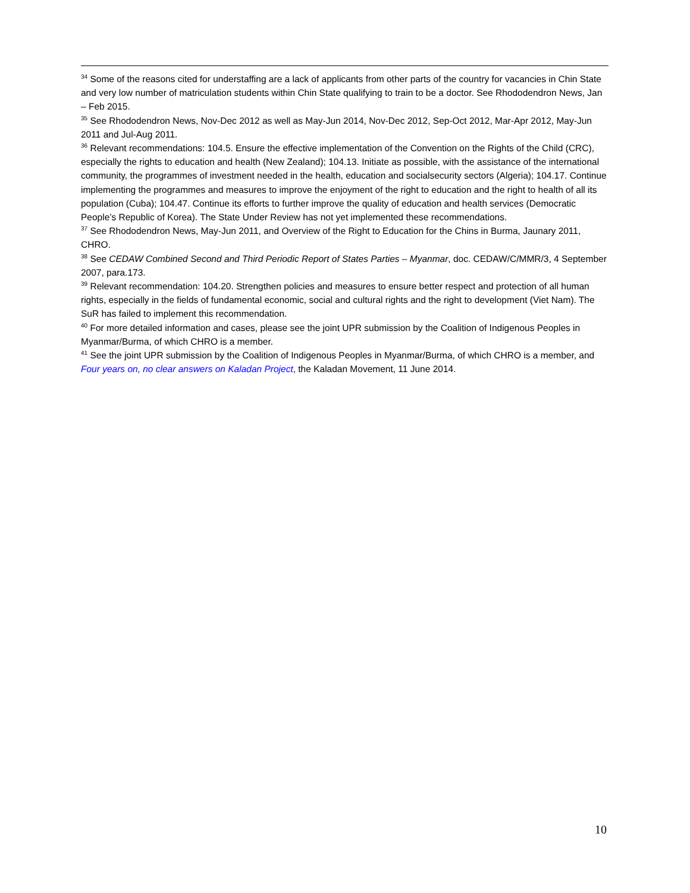<sup>34</sup> Some of the reasons cited for understaffing are a lack of applicants from other parts of the country for vacancies in Chin State and very low number of matriculation students within Chin State qualifying to train to be a doctor. See Rhododendron News, Jan – Feb 2015.
<sup>35</sup> See Rhododendron News, Nov-Dec 2012 as well as May-Jun 2014, Nov-Dec 2012, Sep-Oct 2012, Mar-Apr 2012, May-Jun 2011 and Jul-Aug 2011.
<sup>36</sup> Relevant recommendations: 104.5. Ensure the effective implementation of the Convention on the Rights of the Child (CRC), especially the rights to education and health (New Zealand); 104.13. Initiate as possible, with the assistance of the international community, the programmes of investment needed in the health, education and socialsecurity sectors (Algeria); 104.17. Continue implementing the programmes and measures to improve the enjoyment of the right to education and the right to health of all its population (Cuba); 104.47. Continue its efforts to further improve the quality of education and health services (Democratic People’s Republic of Korea). The State Under Review has not yet implemented these recommendations.
<sup>37</sup> See Rhododendron News, May-Jun 2011, and Overview of the Right to Education for the Chins in Burma, Jaunary 2011, CHRO.
<sup>38</sup> See CEDAW Combined Second and Third Periodic Report of States Parties – Myanmar, doc. CEDAW/C/MMR/3, 4 September 2007, para.173.
<sup>39</sup> Relevant recommendation: 104.20. Strengthen policies and measures to ensure better respect and protection of all human rights, especially in the fields of fundamental economic, social and cultural rights and the right to development (Viet Nam). The SuR has failed to implement this recommendation.
<sup>40</sup> For more detailed information and cases, please see the joint UPR submission by the Coalition of Indigenous Peoples in Myanmar/Burma, of which CHRO is a member.
<sup>41</sup> See the joint UPR submission by the Coalition of Indigenous Peoples in Myanmar/Burma, of which CHRO is a member, and Four years on, no clear answers on Kaladan Project, the Kaladan Movement, 11 June 2014.
10